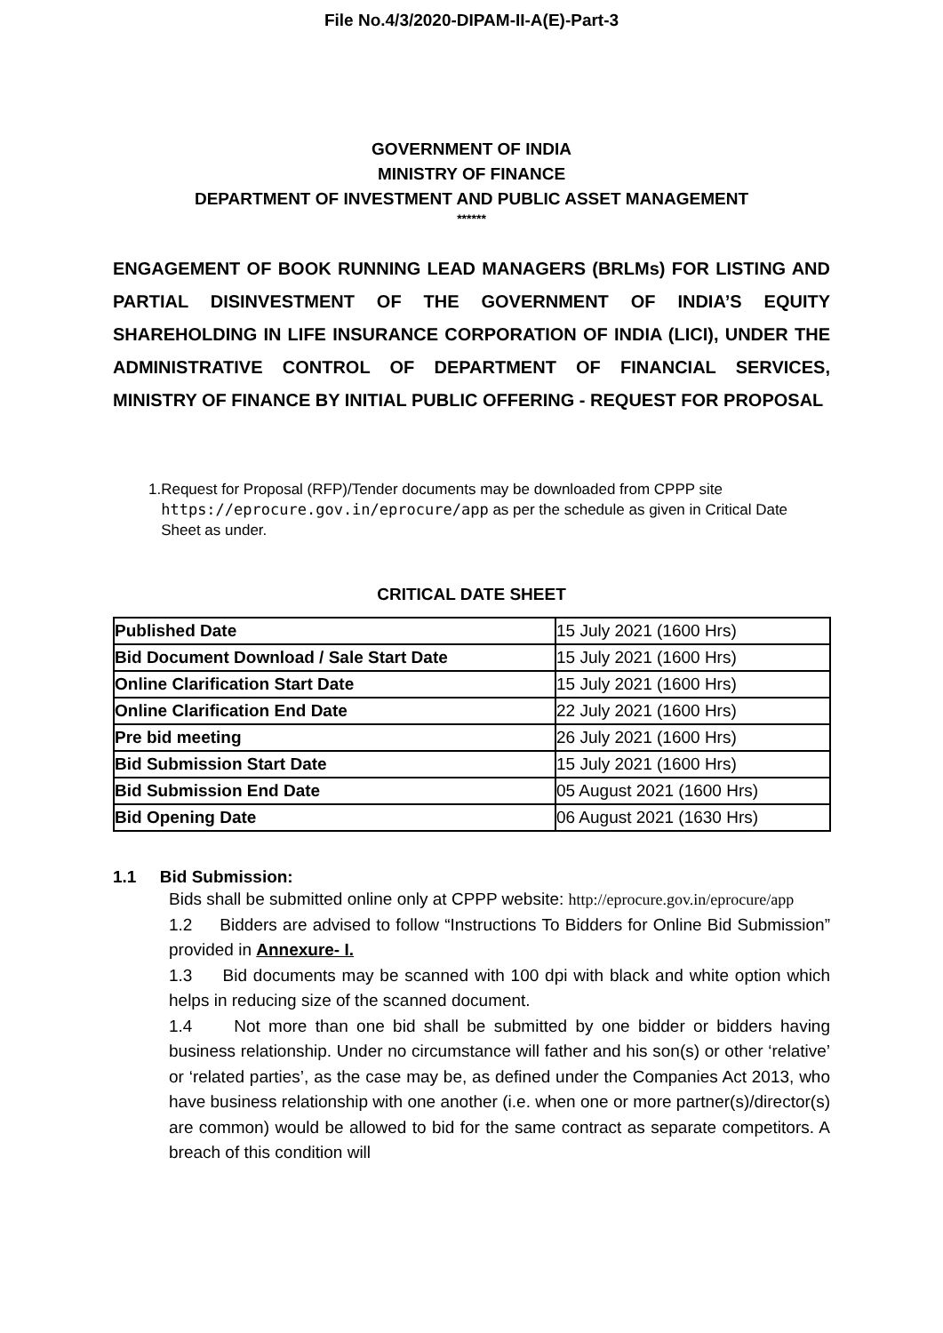File No.4/3/2020-DIPAM-II-A(E)-Part-3
GOVERNMENT OF INDIA
MINISTRY OF FINANCE
DEPARTMENT OF INVESTMENT AND PUBLIC ASSET MANAGEMENT
******
ENGAGEMENT OF BOOK RUNNING LEAD MANAGERS (BRLMs) FOR LISTING AND PARTIAL DISINVESTMENT OF THE GOVERNMENT OF INDIA’S EQUITY SHAREHOLDING IN LIFE INSURANCE CORPORATION OF INDIA (LICI), UNDER THE ADMINISTRATIVE CONTROL OF DEPARTMENT OF FINANCIAL SERVICES, MINISTRY OF FINANCE BY INITIAL PUBLIC OFFERING - REQUEST FOR PROPOSAL
1. Request for Proposal (RFP)/Tender documents may be downloaded from CPPP site https://eprocure.gov.in/eprocure/app as per the schedule as given in Critical Date Sheet as under.
CRITICAL DATE SHEET
| Published Date | 15 July 2021 (1600 Hrs) |
| Bid Document Download / Sale Start Date | 15 July 2021 (1600 Hrs) |
| Online Clarification Start Date | 15 July 2021 (1600 Hrs) |
| Online Clarification End Date | 22 July 2021 (1600 Hrs) |
| Pre bid meeting | 26 July 2021 (1600 Hrs) |
| Bid Submission Start Date | 15 July 2021 (1600 Hrs) |
| Bid Submission End Date | 05 August 2021 (1600 Hrs) |
| Bid Opening Date | 06 August 2021 (1630 Hrs) |
1.1 Bid Submission:
Bids shall be submitted online only at CPPP website: http://eprocure.gov.in/eprocure/app
1.2 Bidders are advised to follow “Instructions To Bidders for Online Bid Submission” provided in Annexure- I.
1.3 Bid documents may be scanned with 100 dpi with black and white option which helps in reducing size of the scanned document.
1.4 Not more than one bid shall be submitted by one bidder or bidders having business relationship. Under no circumstance will father and his son(s) or other ‘relative’ or ‘related parties’, as the case may be, as defined under the Companies Act 2013, who have business relationship with one another (i.e. when one or more partner(s)/director(s) are common) would be allowed to bid for the same contract as separate competitors. A breach of this condition will